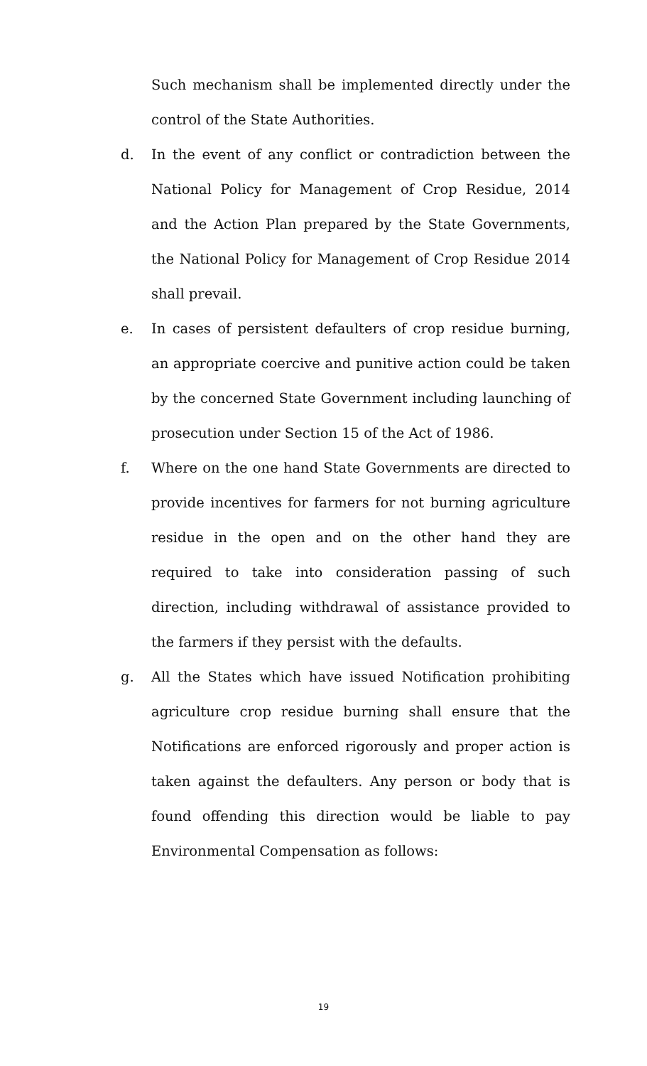Such mechanism shall be implemented directly under the control of the State Authorities.
d. In the event of any conflict or contradiction between the National Policy for Management of Crop Residue, 2014 and the Action Plan prepared by the State Governments, the National Policy for Management of Crop Residue 2014 shall prevail.
e. In cases of persistent defaulters of crop residue burning, an appropriate coercive and punitive action could be taken by the concerned State Government including launching of prosecution under Section 15 of the Act of 1986.
f. Where on the one hand State Governments are directed to provide incentives for farmers for not burning agriculture residue in the open and on the other hand they are required to take into consideration passing of such direction, including withdrawal of assistance provided to the farmers if they persist with the defaults.
g. All the States which have issued Notification prohibiting agriculture crop residue burning shall ensure that the Notifications are enforced rigorously and proper action is taken against the defaulters. Any person or body that is found offending this direction would be liable to pay Environmental Compensation as follows:
19